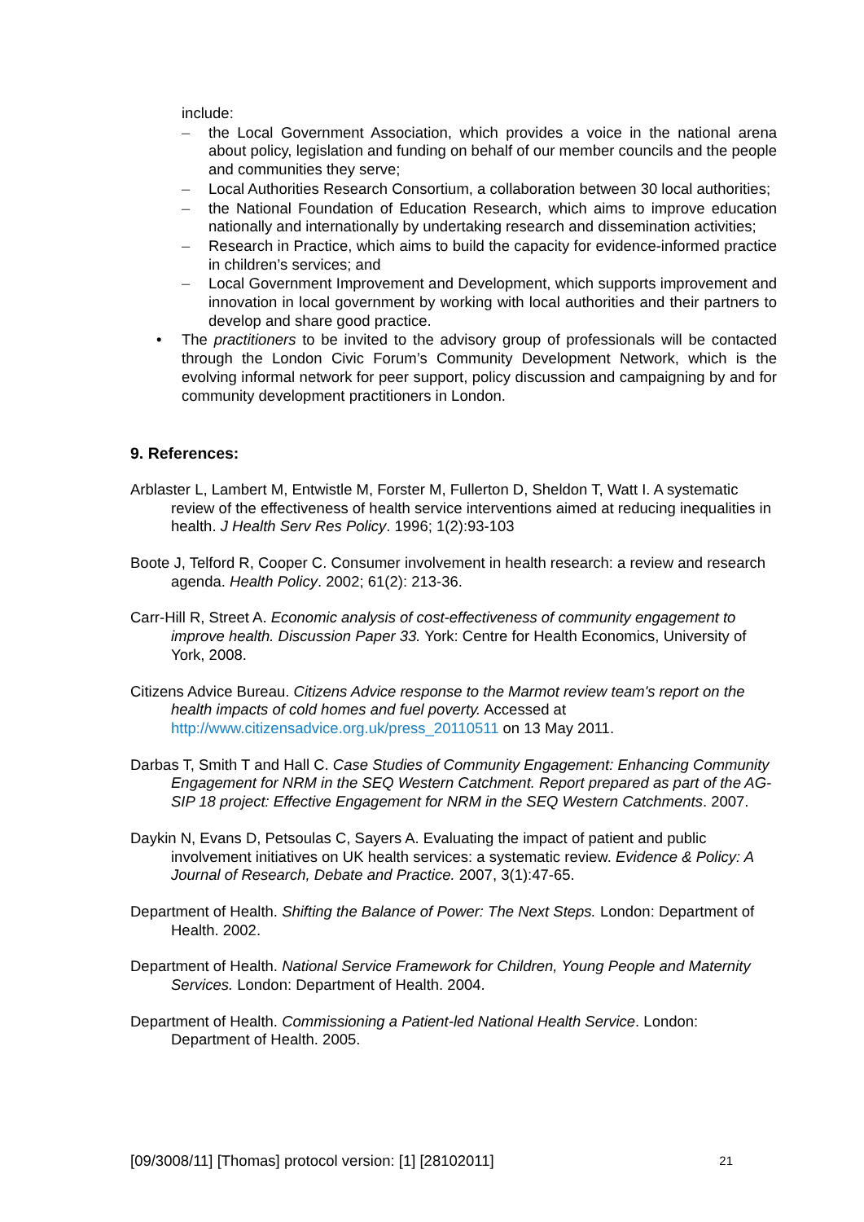include:
– the Local Government Association, which provides a voice in the national arena about policy, legislation and funding on behalf of our member councils and the people and communities they serve;
– Local Authorities Research Consortium, a collaboration between 30 local authorities;
– the National Foundation of Education Research, which aims to improve education nationally and internationally by undertaking research and dissemination activities;
– Research in Practice, which aims to build the capacity for evidence-informed practice in children’s services; and
– Local Government Improvement and Development, which supports improvement and innovation in local government by working with local authorities and their partners to develop and share good practice.
• The practitioners to be invited to the advisory group of professionals will be contacted through the London Civic Forum’s Community Development Network, which is the evolving informal network for peer support, policy discussion and campaigning by and for community development practitioners in London.
9. References:
Arblaster L, Lambert M, Entwistle M, Forster M, Fullerton D, Sheldon T, Watt I. A systematic review of the effectiveness of health service interventions aimed at reducing inequalities in health. J Health Serv Res Policy. 1996; 1(2):93-103
Boote J, Telford R, Cooper C. Consumer involvement in health research: a review and research agenda. Health Policy. 2002; 61(2): 213-36.
Carr-Hill R, Street A. Economic analysis of cost-effectiveness of community engagement to improve health. Discussion Paper 33. York: Centre for Health Economics, University of York, 2008.
Citizens Advice Bureau. Citizens Advice response to the Marmot review team's report on the health impacts of cold homes and fuel poverty. Accessed at http://www.citizensadvice.org.uk/press_20110511 on 13 May 2011.
Darbas T, Smith T and Hall C. Case Studies of Community Engagement: Enhancing Community Engagement for NRM in the SEQ Western Catchment. Report prepared as part of the AG-SIP 18 project: Effective Engagement for NRM in the SEQ Western Catchments. 2007.
Daykin N, Evans D, Petsoulas C, Sayers A. Evaluating the impact of patient and public involvement initiatives on UK health services: a systematic review. Evidence & Policy: A Journal of Research, Debate and Practice. 2007, 3(1):47-65.
Department of Health. Shifting the Balance of Power: The Next Steps. London: Department of Health. 2002.
Department of Health. National Service Framework for Children, Young People and Maternity Services. London: Department of Health. 2004.
Department of Health. Commissioning a Patient-led National Health Service. London: Department of Health. 2005.
[09/3008/11] [Thomas] protocol version: [1] [28102011] 21